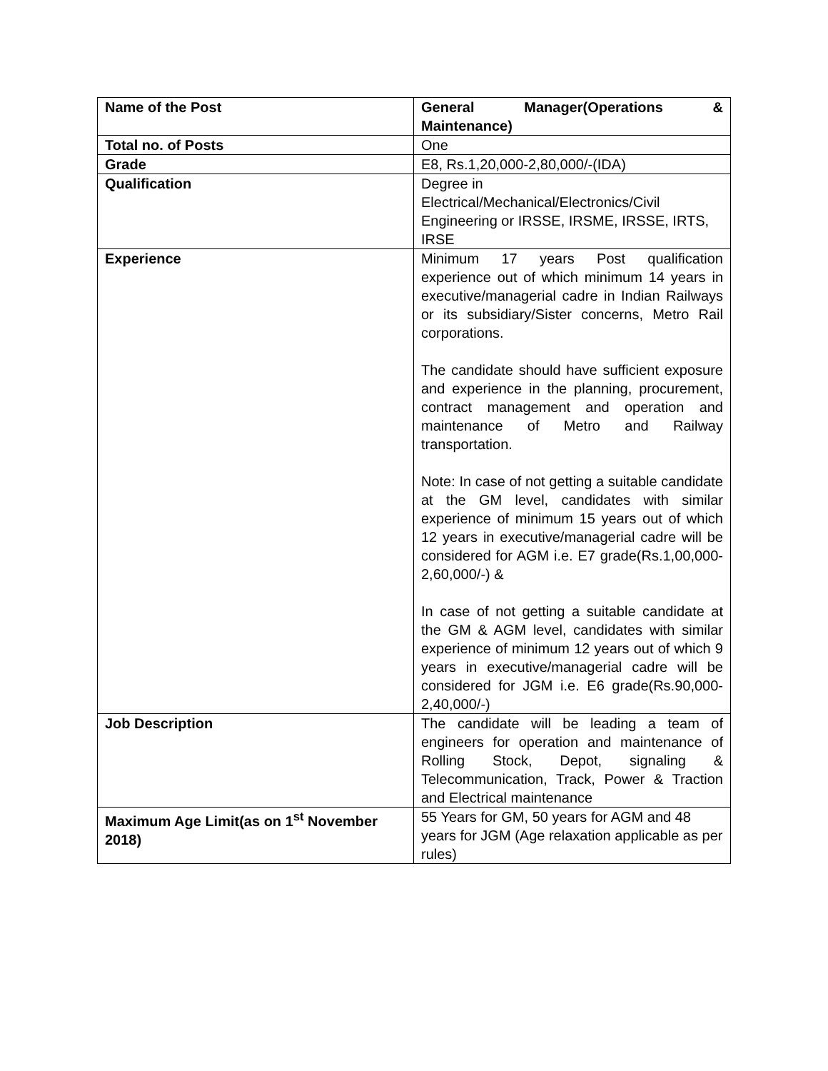| Name of the Post | General Manager(Operations & Maintenance) |
| Total no. of Posts | One |
| Grade | E8, Rs.1,20,000-2,80,000/-(IDA) |
| Qualification | Degree in Electrical/Mechanical/Electronics/Civil Engineering or IRSSE, IRSME, IRSSE, IRTS, IRSE |
| Experience | Minimum 17 years Post qualification experience out of which minimum 14 years in executive/managerial cadre in Indian Railways or its subsidiary/Sister concerns, Metro Rail corporations. The candidate should have sufficient exposure and experience in the planning, procurement, contract management and operation and maintenance of Metro and Railway transportation. Note: In case of not getting a suitable candidate at the GM level, candidates with similar experience of minimum 15 years out of which 12 years in executive/managerial cadre will be considered for AGM i.e. E7 grade(Rs.1,00,000-2,60,000/-) & In case of not getting a suitable candidate at the GM & AGM level, candidates with similar experience of minimum 12 years out of which 9 years in executive/managerial cadre will be considered for JGM i.e. E6 grade(Rs.90,000-2,40,000/-) |
| Job Description | The candidate will be leading a team of engineers for operation and maintenance of Rolling Stock, Depot, signaling & Telecommunication, Track, Power & Traction and Electrical maintenance |
| Maximum Age Limit(as on 1<sup>st</sup> November 2018) | 55 Years for GM, 50 years for AGM and 48 years for JGM (Age relaxation applicable as per rules) |